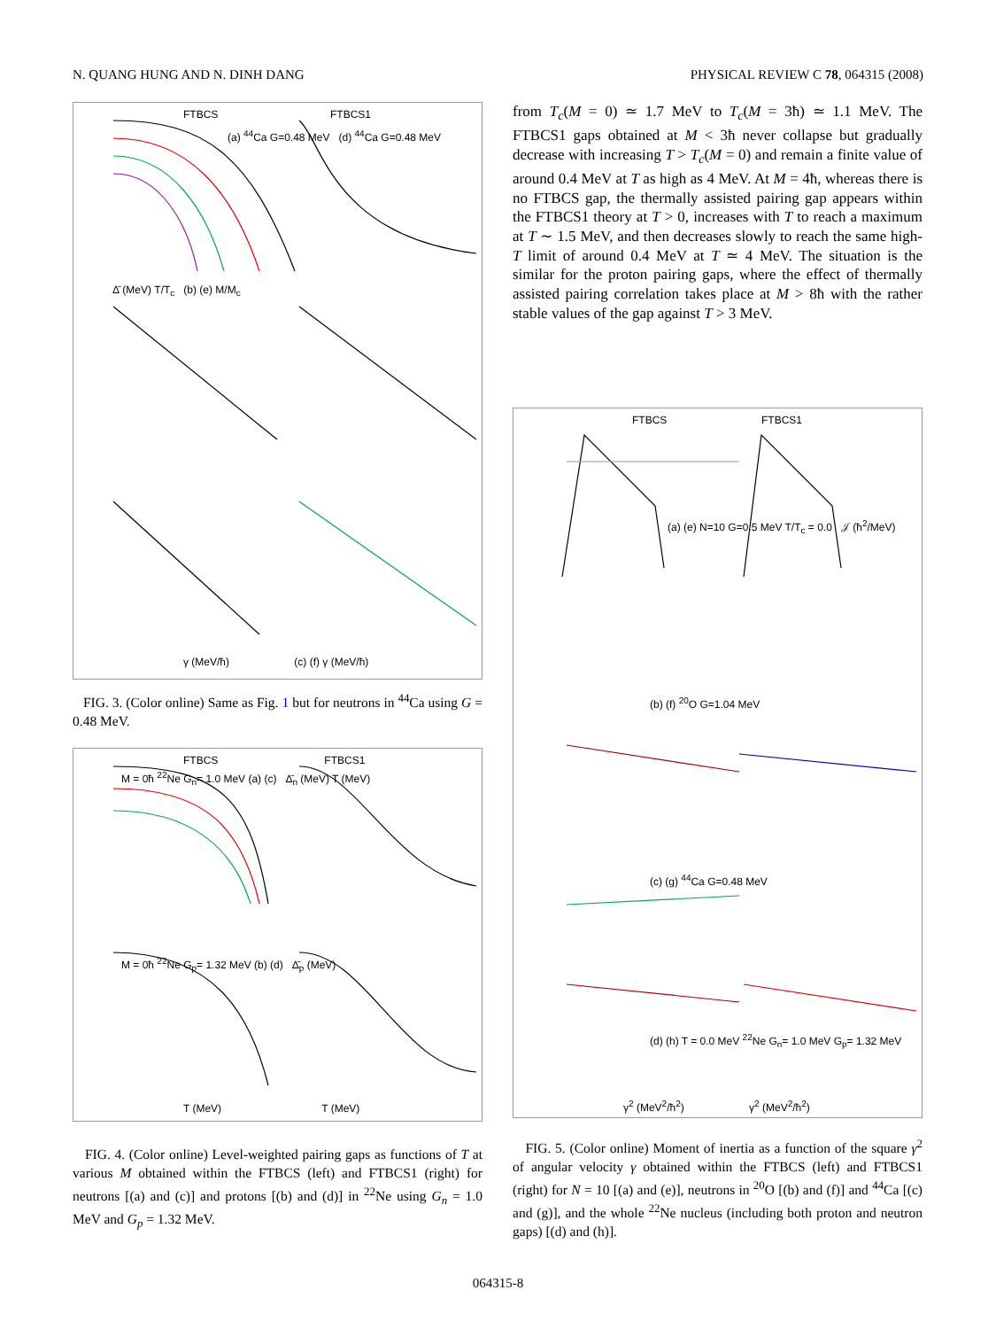N. QUANG HUNG AND N. DINH DANG PHYSICAL REVIEW C 78, 064315 (2008)
FTBCS FTBCS1
(a) <sup>44</sup>Ca G=0.48 MeV (d) <sup>44</sup>Ca G=0.48 MeV
Δ̄ (MeV) T/T<sub>c</sub> (b) (e) M/M<sub>c</sub>
γ (MeV/ħ) (c) (f) γ (MeV/ħ)
FIG. 3. (Color online) Same as Fig. 1 but for neutrons in <sup>44</sup>Ca using G = 0.48 MeV.
FTBCS FTBCS1
M = 0ħ <sup>22</sup>Ne G<sub>n</sub>= 1.0 MeV (a) (c) Δ̄<sub>n</sub> (MeV) T (MeV)
M = 0ħ <sup>22</sup>Ne G<sub>p</sub>= 1.32 MeV (b) (d) Δ̄<sub>p</sub> (MeV)
T (MeV) T (MeV)
FIG. 4. (Color online) Level-weighted pairing gaps as functions of T at various M obtained within the FTBCS (left) and FTBCS1 (right) for neutrons [(a) and (c)] and protons [(b) and (d)] in <sup>22</sup>Ne using G<sub>n</sub> = 1.0 MeV and G<sub>p</sub> = 1.32 MeV.
from T<sub>c</sub>(M = 0) ≃ 1.7 MeV to T<sub>c</sub>(M = 3ħ) ≃ 1.1 MeV. The FTBCS1 gaps obtained at M < 3ħ never collapse but gradually decrease with increasing T > T<sub>c</sub>(M = 0) and remain a finite value of around 0.4 MeV at T as high as 4 MeV. At M = 4ħ, whereas there is no FTBCS gap, the thermally assisted pairing gap appears within the FTBCS1 theory at T > 0, increases with T to reach a maximum at T ∼ 1.5 MeV, and then decreases slowly to reach the same high-T limit of around 0.4 MeV at T ≃ 4 MeV. The situation is the similar for the proton pairing gaps, where the effect of thermally assisted pairing correlation takes place at M > 8ħ with the rather stable values of the gap against T > 3 MeV.
FTBCS FTBCS1
(a) (e) N=10 G=0.5 MeV T/T<sub>c</sub> = 0.0 𝒥 (ħ<sup>2</sup>/MeV)
(b) (f) <sup>20</sup>O G=1.04 MeV
(c) (g) <sup>44</sup>Ca G=0.48 MeV
(d) (h) T = 0.0 MeV <sup>22</sup>Ne G<sub>n</sub>= 1.0 MeV G<sub>p</sub>= 1.32 MeV
γ<sup>2</sup> (MeV<sup>2</sup>/ħ<sup>2</sup>) γ<sup>2</sup> (MeV<sup>2</sup>/ħ<sup>2</sup>)
FIG. 5. (Color online) Moment of inertia as a function of the square γ<sup>2</sup> of angular velocity γ obtained within the FTBCS (left) and FTBCS1 (right) for N = 10 [(a) and (e)], neutrons in <sup>20</sup>O [(b) and (f)] and <sup>44</sup>Ca [(c) and (g)], and the whole <sup>22</sup>Ne nucleus (including both proton and neutron gaps) [(d) and (h)].
064315-8